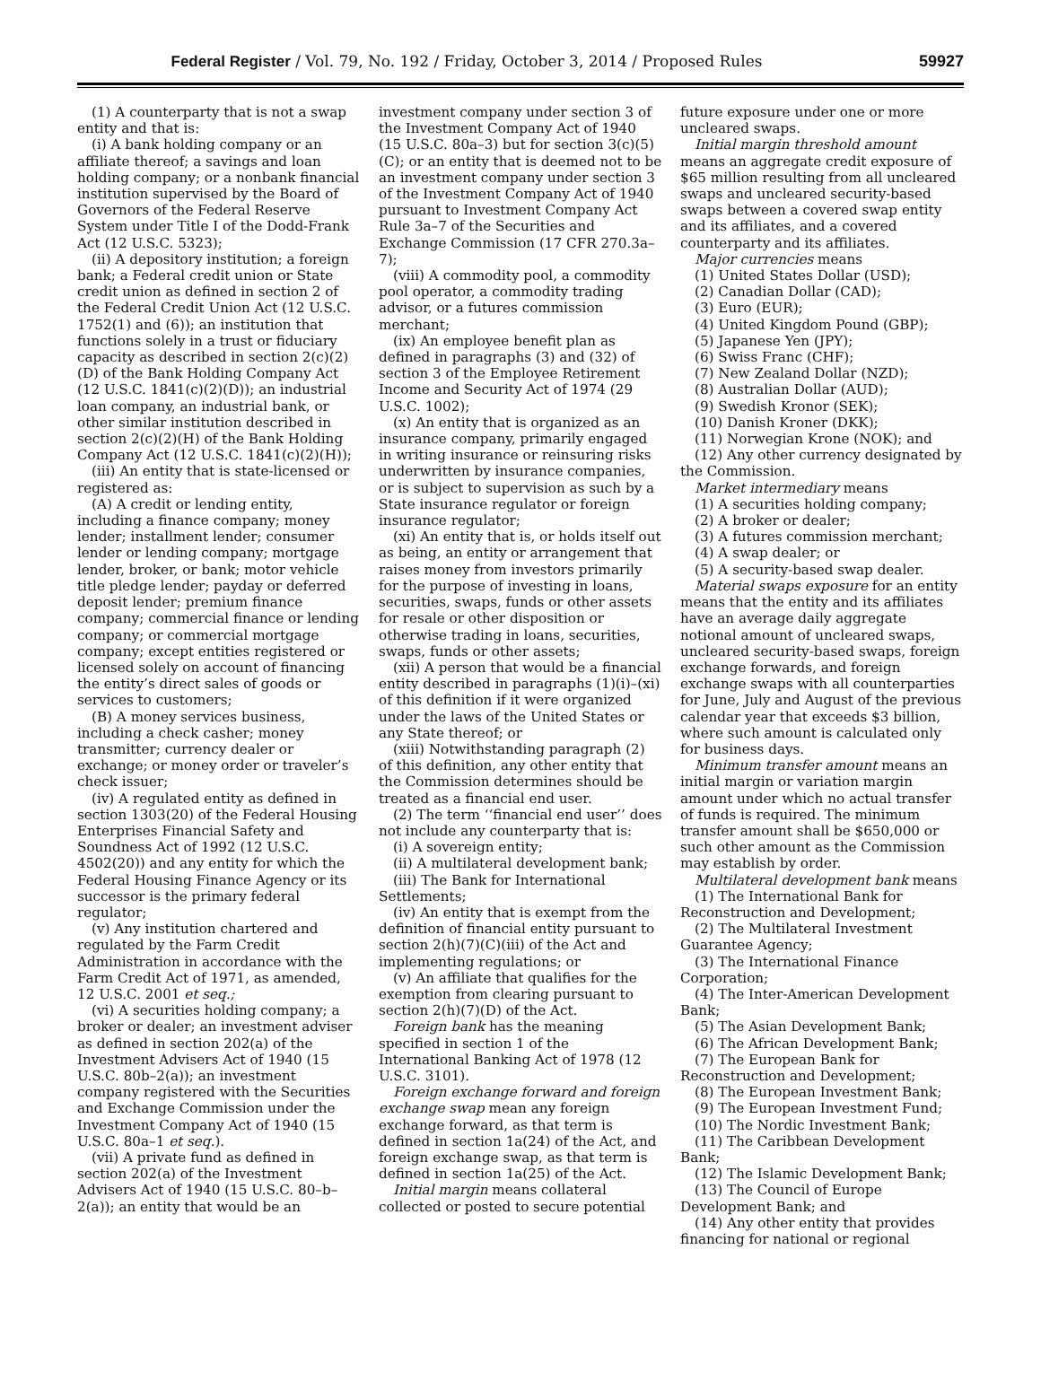Federal Register / Vol. 79, No. 192 / Friday, October 3, 2014 / Proposed Rules
59927
(1) A counterparty that is not a swap entity and that is:
(i) A bank holding company or an affiliate thereof; a savings and loan holding company; or a nonbank financial institution supervised by the Board of Governors of the Federal Reserve System under Title I of the Dodd-Frank Act (12 U.S.C. 5323);
(ii) A depository institution; a foreign bank; a Federal credit union or State credit union as defined in section 2 of the Federal Credit Union Act (12 U.S.C. 1752(1) and (6)); an institution that functions solely in a trust or fiduciary capacity as described in section 2(c)(2)(D) of the Bank Holding Company Act (12 U.S.C. 1841(c)(2)(D)); an industrial loan company, an industrial bank, or other similar institution described in section 2(c)(2)(H) of the Bank Holding Company Act (12 U.S.C. 1841(c)(2)(H));
(iii) An entity that is state-licensed or registered as:
(A) A credit or lending entity, including a finance company; money lender; installment lender; consumer lender or lending company; mortgage lender, broker, or bank; motor vehicle title pledge lender; payday or deferred deposit lender; premium finance company; commercial finance or lending company; or commercial mortgage company; except entities registered or licensed solely on account of financing the entity’s direct sales of goods or services to customers;
(B) A money services business, including a check casher; money transmitter; currency dealer or exchange; or money order or traveler’s check issuer;
(iv) A regulated entity as defined in section 1303(20) of the Federal Housing Enterprises Financial Safety and Soundness Act of 1992 (12 U.S.C. 4502(20)) and any entity for which the Federal Housing Finance Agency or its successor is the primary federal regulator;
(v) Any institution chartered and regulated by the Farm Credit Administration in accordance with the Farm Credit Act of 1971, as amended, 12 U.S.C. 2001 et seq.;
(vi) A securities holding company; a broker or dealer; an investment adviser as defined in section 202(a) of the Investment Advisers Act of 1940 (15 U.S.C. 80b–2(a)); an investment company registered with the Securities and Exchange Commission under the Investment Company Act of 1940 (15 U.S.C. 80a–1 et seq.).
(vii) A private fund as defined in section 202(a) of the Investment Advisers Act of 1940 (15 U.S.C. 80–b–2(a)); an entity that would be an
investment company under section 3 of the Investment Company Act of 1940 (15 U.S.C. 80a–3) but for section 3(c)(5)(C); or an entity that is deemed not to be an investment company under section 3 of the Investment Company Act of 1940 pursuant to Investment Company Act Rule 3a–7 of the Securities and Exchange Commission (17 CFR 270.3a–7);
(viii) A commodity pool, a commodity pool operator, a commodity trading advisor, or a futures commission merchant;
(ix) An employee benefit plan as defined in paragraphs (3) and (32) of section 3 of the Employee Retirement Income and Security Act of 1974 (29 U.S.C. 1002);
(x) An entity that is organized as an insurance company, primarily engaged in writing insurance or reinsuring risks underwritten by insurance companies, or is subject to supervision as such by a State insurance regulator or foreign insurance regulator;
(xi) An entity that is, or holds itself out as being, an entity or arrangement that raises money from investors primarily for the purpose of investing in loans, securities, swaps, funds or other assets for resale or other disposition or otherwise trading in loans, securities, swaps, funds or other assets;
(xii) A person that would be a financial entity described in paragraphs (1)(i)–(xi) of this definition if it were organized under the laws of the United States or any State thereof; or
(xiii) Notwithstanding paragraph (2) of this definition, any other entity that the Commission determines should be treated as a financial end user.
(2) The term ‘‘financial end user’’ does not include any counterparty that is:
(i) A sovereign entity;
(ii) A multilateral development bank;
(iii) The Bank for International Settlements;
(iv) An entity that is exempt from the definition of financial entity pursuant to section 2(h)(7)(C)(iii) of the Act and implementing regulations; or
(v) An affiliate that qualifies for the exemption from clearing pursuant to section 2(h)(7)(D) of the Act.
Foreign bank has the meaning specified in section 1 of the International Banking Act of 1978 (12 U.S.C. 3101).
Foreign exchange forward and foreign exchange swap mean any foreign exchange forward, as that term is defined in section 1a(24) of the Act, and foreign exchange swap, as that term is defined in section 1a(25) of the Act.
Initial margin means collateral collected or posted to secure potential
future exposure under one or more uncleared swaps.
Initial margin threshold amount means an aggregate credit exposure of $65 million resulting from all uncleared swaps and uncleared security-based swaps between a covered swap entity and its affiliates, and a covered counterparty and its affiliates.
Major currencies means
(1) United States Dollar (USD);
(2) Canadian Dollar (CAD);
(3) Euro (EUR);
(4) United Kingdom Pound (GBP);
(5) Japanese Yen (JPY);
(6) Swiss Franc (CHF);
(7) New Zealand Dollar (NZD);
(8) Australian Dollar (AUD);
(9) Swedish Kronor (SEK);
(10) Danish Kroner (DKK);
(11) Norwegian Krone (NOK); and
(12) Any other currency designated by the Commission.
Market intermediary means
(1) A securities holding company;
(2) A broker or dealer;
(3) A futures commission merchant;
(4) A swap dealer; or
(5) A security-based swap dealer.
Material swaps exposure for an entity means that the entity and its affiliates have an average daily aggregate notional amount of uncleared swaps, uncleared security-based swaps, foreign exchange forwards, and foreign exchange swaps with all counterparties for June, July and August of the previous calendar year that exceeds $3 billion, where such amount is calculated only for business days.
Minimum transfer amount means an initial margin or variation margin amount under which no actual transfer of funds is required. The minimum transfer amount shall be $650,000 or such other amount as the Commission may establish by order.
Multilateral development bank means
(1) The International Bank for Reconstruction and Development;
(2) The Multilateral Investment Guarantee Agency;
(3) The International Finance Corporation;
(4) The Inter-American Development Bank;
(5) The Asian Development Bank;
(6) The African Development Bank;
(7) The European Bank for Reconstruction and Development;
(8) The European Investment Bank;
(9) The European Investment Fund;
(10) The Nordic Investment Bank;
(11) The Caribbean Development Bank;
(12) The Islamic Development Bank;
(13) The Council of Europe Development Bank; and
(14) Any other entity that provides financing for national or regional